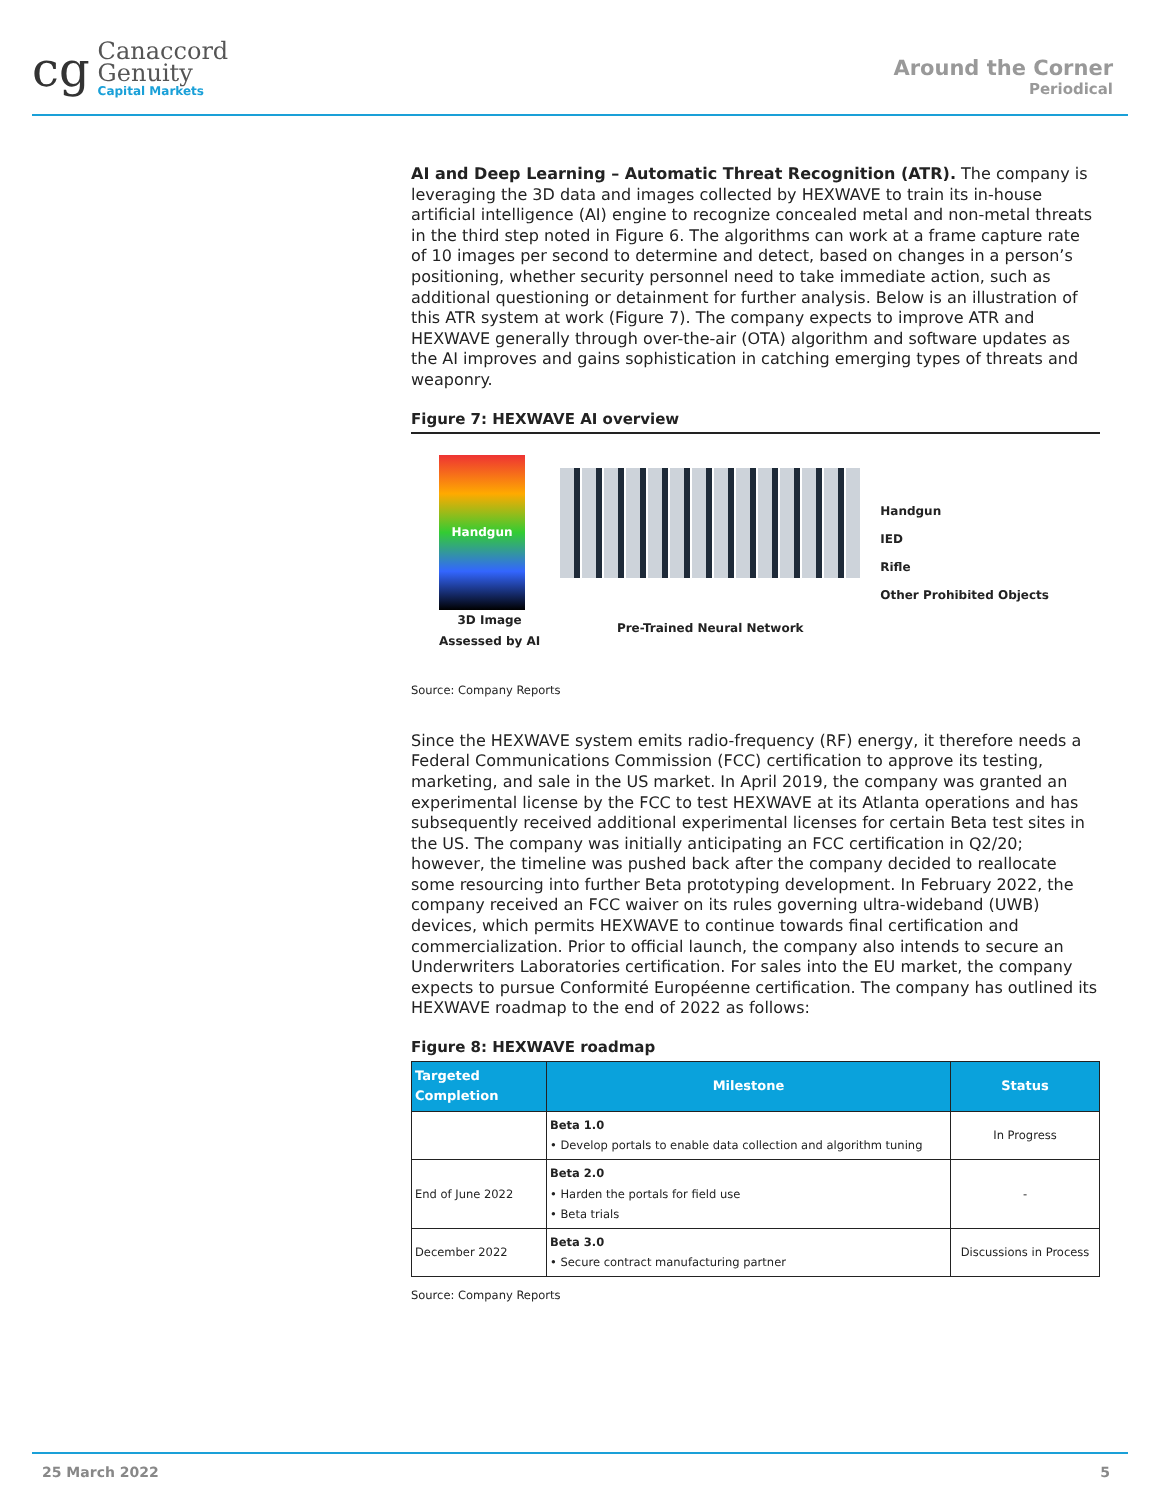cg
Canaccord
Genuity
Capital Markets
Around the Corner
Periodical
AI and Deep Learning – Automatic Threat Recognition (ATR). The company is leveraging the 3D data and images collected by HEXWAVE to train its in-house artificial intelligence (AI) engine to recognize concealed metal and non-metal threats in the third step noted in Figure 6. The algorithms can work at a frame capture rate of 10 images per second to determine and detect, based on changes in a person’s positioning, whether security personnel need to take immediate action, such as additional questioning or detainment for further analysis. Below is an illustration of this ATR system at work (Figure 7). The company expects to improve ATR and HEXWAVE generally through over-the-air (OTA) algorithm and software updates as the AI improves and gains sophistication in catching emerging types of threats and weaponry.
Figure 7: HEXWAVE AI overview
Handgun
3D Image
Assessed by AI
Pre-Trained Neural Network
Handgun
IED
Rifle
Other Prohibited Objects
Source: Company Reports
Since the HEXWAVE system emits radio-frequency (RF) energy, it therefore needs a Federal Communications Commission (FCC) certification to approve its testing, marketing, and sale in the US market. In April 2019, the company was granted an experimental license by the FCC to test HEXWAVE at its Atlanta operations and has subsequently received additional experimental licenses for certain Beta test sites in the US. The company was initially anticipating an FCC certification in Q2/20; however, the timeline was pushed back after the company decided to reallocate some resourcing into further Beta prototyping development. In February 2022, the company received an FCC waiver on its rules governing ultra-wideband (UWB) devices, which permits HEXWAVE to continue towards final certification and commercialization. Prior to official launch, the company also intends to secure an Underwriters Laboratories certification. For sales into the EU market, the company expects to pursue Conformité Européenne certification. The company has outlined its HEXWAVE roadmap to the end of 2022 as follows:
Figure 8: HEXWAVE roadmap
| Targeted Completion | Milestone | Status |
| --- | --- | --- |
| | Beta 1.0 • Develop portals to enable data collection and algorithm tuning | In Progress |
| End of June 2022 | Beta 2.0 • Harden the portals for field use • Beta trials | - |
| December 2022 | Beta 3.0 • Secure contract manufacturing partner | Discussions in Process |
Source: Company Reports
25 March 2022 5